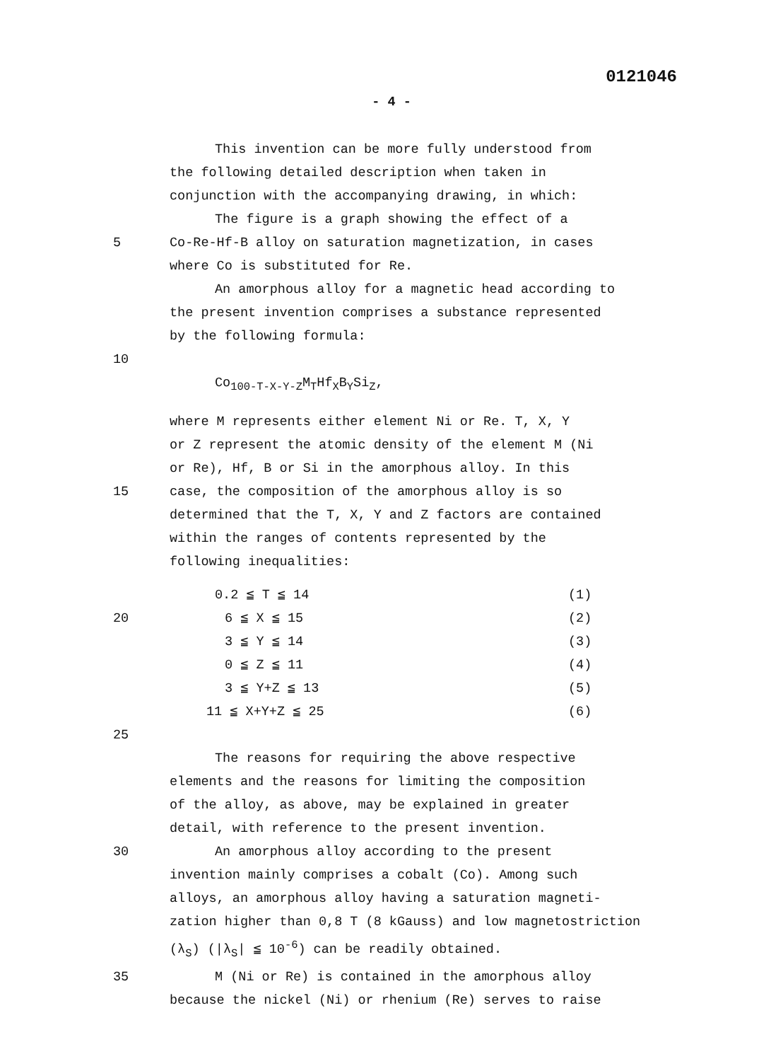0121046
- 4 -
This invention can be more fully understood from
the following detailed description when taken in
conjunction with the accompanying drawing, in which:
The figure is a graph showing the effect of a
5 Co-Re-Hf-B alloy on saturation magnetization, in cases
where Co is substituted for Re.
An amorphous alloy for a magnetic head according to
the present invention comprises a substance represented
by the following formula:
10
Co<sub>100-T-X-Y-Z</sub>M<sub>T</sub>Hf<sub>X</sub>B<sub>Y</sub>Si<sub>Z</sub>,
where M represents either element Ni or Re. T, X, Y
or Z represent the atomic density of the element M (Ni
or Re), Hf, B or Si in the amorphous alloy. In this
15 case, the composition of the amorphous alloy is so
determined that the T, X, Y and Z factors are contained
within the ranges of contents represented by the
following inequalities:
20
| 0.2 ≦ T ≦ 14 | (1) |
| 6 ≦ X ≦ 15 | (2) |
| 3 ≦ Y ≦ 14 | (3) |
| 0 ≦ Z ≦ 11 | (4) |
| 3 ≦ Y+Z ≦ 13 | (5) |
| 11 ≦ X+Y+Z ≦ 25 | (6) |
25
The reasons for requiring the above respective
elements and the reasons for limiting the composition
of the alloy, as above, may be explained in greater
detail, with reference to the present invention.
30 An amorphous alloy according to the present
invention mainly comprises a cobalt (Co). Among such
alloys, an amorphous alloy having a saturation magneti-
zation higher than 0,8 T (8 kGauss) and low magnetostriction
(λ<sub>S</sub>) (|λ<sub>S</sub>| ≦ 10<sup>-6</sup>) can be readily obtained.
35 M (Ni or Re) is contained in the amorphous alloy
because the nickel (Ni) or rhenium (Re) serves to raise